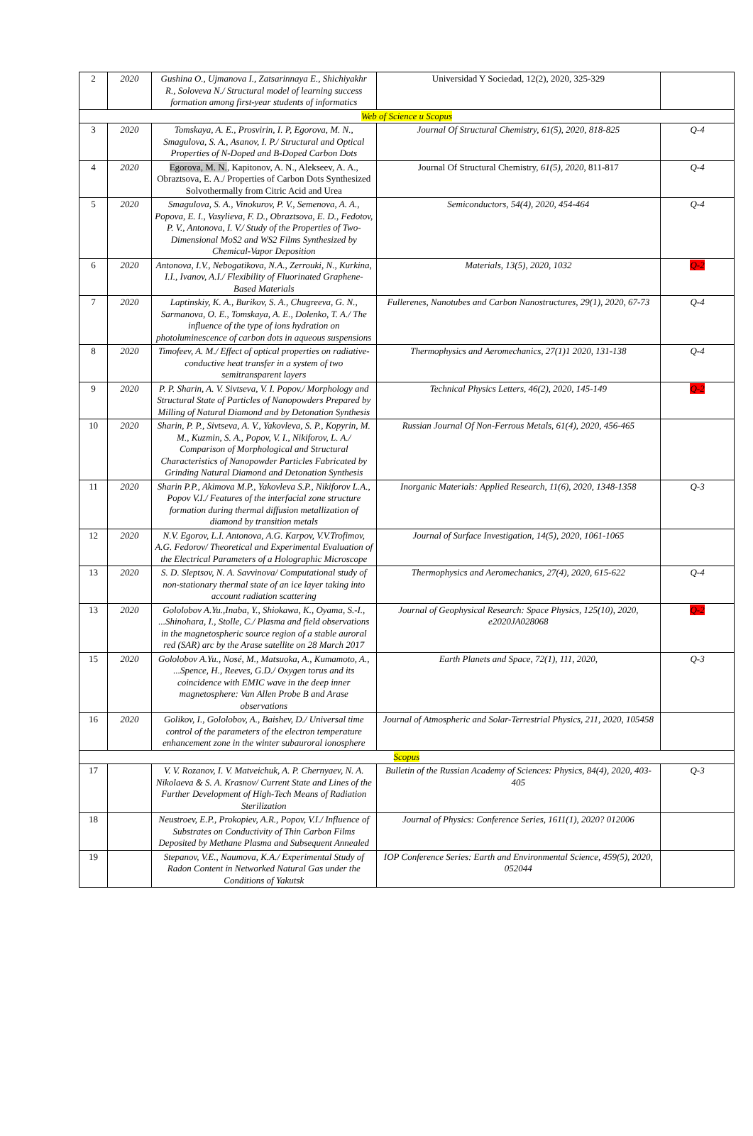| 2 | 2020 | Gushina O., Ujmanova I., Zatsarinnaya E., Shichiyakhr R., Soloveva N./ Structural model of learning success formation among first-year students of informatics | Universidad Y Sociedad, 12(2), 2020, 325-329 | |
| Web of Science и Scopus | | | | |
| 3 | 2020 | Tomskaya, A. E., Prosvirin, I. P, Egorova, M. N., Smagulova, S. A., Asanov, I. P./ Structural and Optical Properties of N-Doped and B-Doped Carbon Dots | Journal Of Structural Chemistry, 61(5), 2020, 818-825 | Q-4 |
| 4 | 2020 | Egorova, M. N. , Kapitonov, A. N., Alekseev, A. A., Obraztsova, E. A./ Properties of Carbon Dots Synthesized Solvothermally from Citric Acid and Urea | Journal Of Structural Chemistry, 61(5), 2020, 811-817 | Q-4 |
| 5 | 2020 | Smagulova, S. A., Vinokurov, P. V., Semenova, A. A., Popova, E. I., Vasylieva, F. D., Obraztsova, E. D., Fedotov, P. V., Antonova, I. V./ Study of the Properties of Two-Dimensional MoS2 and WS2 Films Synthesized by Chemical-Vapor Deposition | Semiconductors, 54(4), 2020, 454-464 | Q-4 |
| 6 | 2020 | Antonova, I.V., Nebogatikova, N.A., Zerrouki, N., Kurkina, I.I., Ivanov, A.I./ Flexibility of Fluorinated Graphene-Based Materials | Materials, 13(5), 2020, 1032 | Q-2 |
| 7 | 2020 | Laptinskiy, K. A., Burikov, S. A., Chugreeva, G. N., Sarmanova, O. E., Tomskaya, A. E., Dolenko, T. A./ The influence of the type of ions hydration on photoluminescence of carbon dots in aqueous suspensions | Fullerenes, Nanotubes and Carbon Nanostructures, 29(1), 2020, 67-73 | Q-4 |
| 8 | 2020 | Timofeev, A. M./ Effect of optical properties on radiative-conductive heat transfer in a system of two semitransparent layers | Thermophysics and Aeromechanics, 27(1)1 2020, 131-138 | Q-4 |
| 9 | 2020 | P. P. Sharin, A. V. Sivtseva, V. I. Popov./ Morphology and Structural State of Particles of Nanopowders Prepared by Milling of Natural Diamond and by Detonation Synthesis | Technical Physics Letters, 46(2), 2020, 145-149 | Q-2 |
| 10 | 2020 | Sharin, P. P., Sivtseva, A. V., Yakovleva, S. P., Kopyrin, M. M., Kuzmin, S. A., Popov, V. I., Nikiforov, L. A./ Comparison of Morphological and Structural Characteristics of Nanopowder Particles Fabricated by Grinding Natural Diamond and Detonation Synthesis | Russian Journal Of Non-Ferrous Metals, 61(4), 2020, 456-465 | |
| 11 | 2020 | Sharin P.P., Akimova M.P., Yakovleva S.P., Nikiforov L.A., Popov V.I./ Features of the interfacial zone structure formation during thermal diffusion metallization of diamond by transition metals | Inorganic Materials: Applied Research, 11(6), 2020, 1348-1358 | Q-3 |
| 12 | 2020 | N.V. Egorov, L.I. Antonova, A.G. Karpov, V.V.Trofimov, A.G. Fedorov/ Theoretical and Experimental Evaluation of the Electrical Parameters of a Holographic Microscope | Journal of Surface Investigation, 14(5), 2020, 1061-1065 | |
| 13 | 2020 | S. D. Sleptsov, N. A. Savvinova/ Computational study of non-stationary thermal state of an ice layer taking into account radiation scattering | Thermophysics and Aeromechanics, 27(4), 2020, 615-622 | Q-4 |
| 13 | 2020 | Gololobov A.Yu.,Inaba, Y., Shiokawa, K., Oyama, S.-I., ...Shinohara, I., Stolle, C./ Plasma and field observations in the magnetospheric source region of a stable auroral red (SAR) arc by the Arase satellite on 28 March 2017 | Journal of Geophysical Research: Space Physics, 125(10), 2020, e2020JA028068 | Q-2 |
| 15 | 2020 | Gololobov A.Yu., Nosé, M., Matsuoka, A., Kumamoto, A., ...Spence, H., Reeves, G.D./ Oxygen torus and its coincidence with EMIC wave in the deep inner magnetosphere: Van Allen Probe B and Arase observations | Earth Planets and Space, 72(1), 111, 2020, | Q-3 |
| 16 | 2020 | Golikov, I., Gololobov, A., Baishev, D./ Universal time control of the parameters of the electron temperature enhancement zone in the winter subauroral ionosphere | Journal of Atmospheric and Solar-Terrestrial Physics, 211, 2020, 105458 | |
| Scopus | | | | |
| 17 | | V. V. Rozanov, I. V. Matveichuk, A. P. Chernyaev, N. A. Nikolaeva & S. A. Krasnov/ Current State and Lines of the Further Development of High-Tech Means of Radiation Sterilization | Bulletin of the Russian Academy of Sciences: Physics, 84(4), 2020, 403-405 | Q-3 |
| 18 | | Neustroev, E.P., Prokopiev, A.R., Popov, V.I./ Influence of Substrates on Conductivity of Thin Carbon Films Deposited by Methane Plasma and Subsequent Annealed | Journal of Physics: Conference Series, 1611(1), 2020? 012006 | |
| 19 | | Stepanov, V.E., Naumova, K.A./ Experimental Study of Radon Content in Networked Natural Gas under the Conditions of Yakutsk | IOP Conference Series: Earth and Environmental Science, 459(5), 2020, 052044 | |